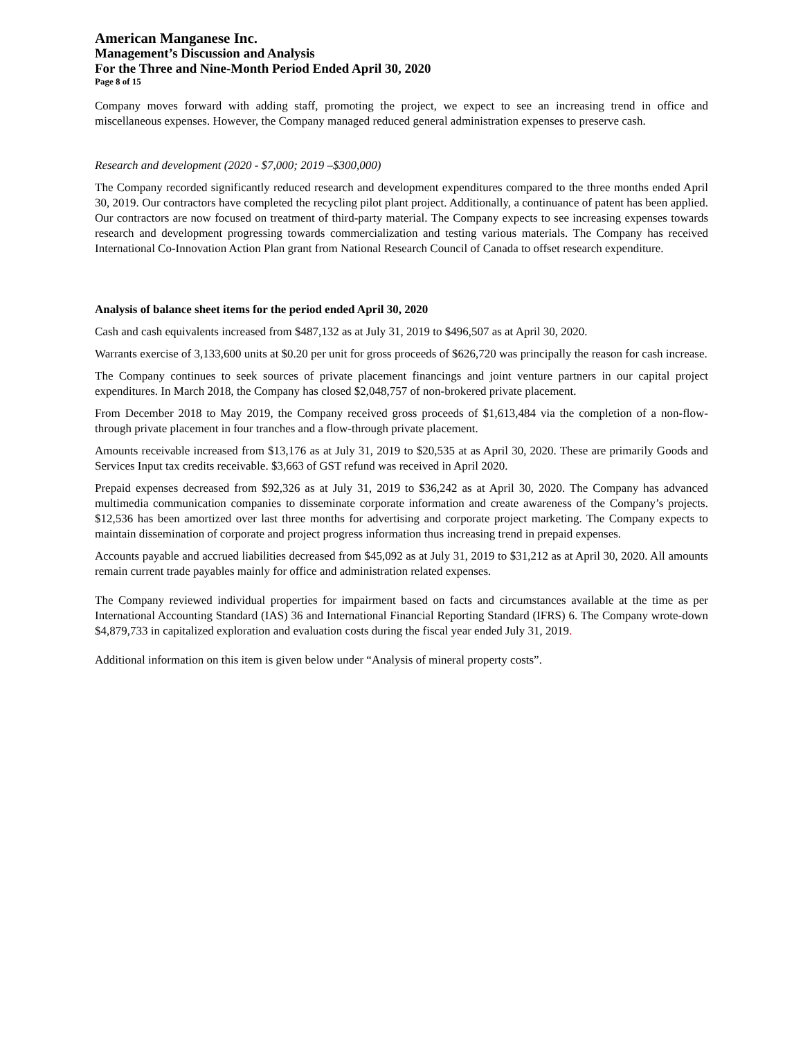American Manganese Inc.
Management’s Discussion and Analysis
For the Three and Nine-Month Period Ended April 30, 2020
Page 8 of 15
Company moves forward with adding staff, promoting the project, we expect to see an increasing trend in office and miscellaneous expenses. However, the Company managed reduced general administration expenses to preserve cash.
Research and development (2020 - $7,000; 2019 –$300,000)
The Company recorded significantly reduced research and development expenditures compared to the three months ended April 30, 2019. Our contractors have completed the recycling pilot plant project. Additionally, a continuance of patent has been applied. Our contractors are now focused on treatment of third-party material. The Company expects to see increasing expenses towards research and development progressing towards commercialization and testing various materials. The Company has received International Co-Innovation Action Plan grant from National Research Council of Canada to offset research expenditure.
Analysis of balance sheet items for the period ended April 30, 2020
Cash and cash equivalents increased from $487,132 as at July 31, 2019 to $496,507 as at April 30, 2020.
Warrants exercise of 3,133,600 units at $0.20 per unit for gross proceeds of $626,720 was principally the reason for cash increase.
The Company continues to seek sources of private placement financings and joint venture partners in our capital project expenditures. In March 2018, the Company has closed $2,048,757 of non-brokered private placement.
From December 2018 to May 2019, the Company received gross proceeds of $1,613,484 via the completion of a non-flow-through private placement in four tranches and a flow-through private placement.
Amounts receivable increased from $13,176 as at July 31, 2019 to $20,535 at as April 30, 2020. These are primarily Goods and Services Input tax credits receivable. $3,663 of GST refund was received in April 2020.
Prepaid expenses decreased from $92,326 as at July 31, 2019 to $36,242 as at April 30, 2020. The Company has advanced multimedia communication companies to disseminate corporate information and create awareness of the Company’s projects. $12,536 has been amortized over last three months for advertising and corporate project marketing. The Company expects to maintain dissemination of corporate and project progress information thus increasing trend in prepaid expenses.
Accounts payable and accrued liabilities decreased from $45,092 as at July 31, 2019 to $31,212 as at April 30, 2020. All amounts remain current trade payables mainly for office and administration related expenses.
The Company reviewed individual properties for impairment based on facts and circumstances available at the time as per International Accounting Standard (IAS) 36 and International Financial Reporting Standard (IFRS) 6. The Company wrote-down $4,879,733 in capitalized exploration and evaluation costs during the fiscal year ended July 31, 2019.
Additional information on this item is given below under “Analysis of mineral property costs”.